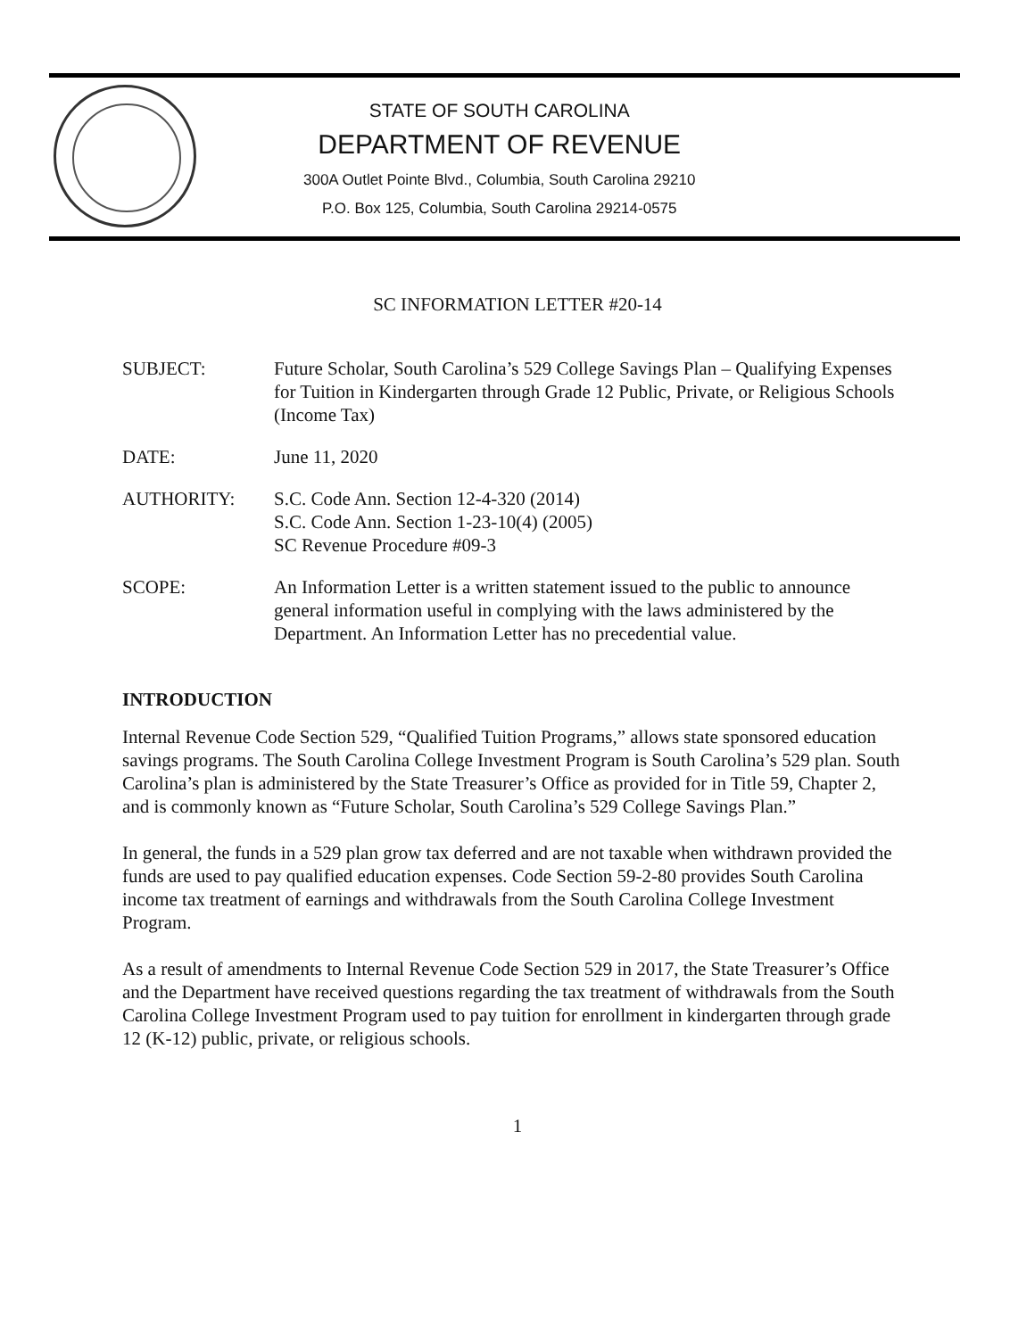STATE OF SOUTH CAROLINA
DEPARTMENT OF REVENUE
300A Outlet Pointe Blvd., Columbia, South Carolina 29210
P.O. Box 125, Columbia, South Carolina 29214-0575
SC INFORMATION LETTER #20-14
SUBJECT: Future Scholar, South Carolina’s 529 College Savings Plan – Qualifying Expenses for Tuition in Kindergarten through Grade 12 Public, Private, or Religious Schools
(Income Tax)
DATE: June 11, 2020
AUTHORITY: S.C. Code Ann. Section 12-4-320 (2014)
S.C. Code Ann. Section 1-23-10(4) (2005)
SC Revenue Procedure #09-3
SCOPE: An Information Letter is a written statement issued to the public to announce general information useful in complying with the laws administered by the Department. An Information Letter has no precedential value.
INTRODUCTION
Internal Revenue Code Section 529, “Qualified Tuition Programs,” allows state sponsored education savings programs. The South Carolina College Investment Program is South Carolina’s 529 plan. South Carolina’s plan is administered by the State Treasurer’s Office as provided for in Title 59, Chapter 2, and is commonly known as “Future Scholar, South Carolina’s 529 College Savings Plan.”
In general, the funds in a 529 plan grow tax deferred and are not taxable when withdrawn provided the funds are used to pay qualified education expenses. Code Section 59-2-80 provides South Carolina income tax treatment of earnings and withdrawals from the South Carolina College Investment Program.
As a result of amendments to Internal Revenue Code Section 529 in 2017, the State Treasurer’s Office and the Department have received questions regarding the tax treatment of withdrawals from the South Carolina College Investment Program used to pay tuition for enrollment in kindergarten through grade 12 (K-12) public, private, or religious schools.
1